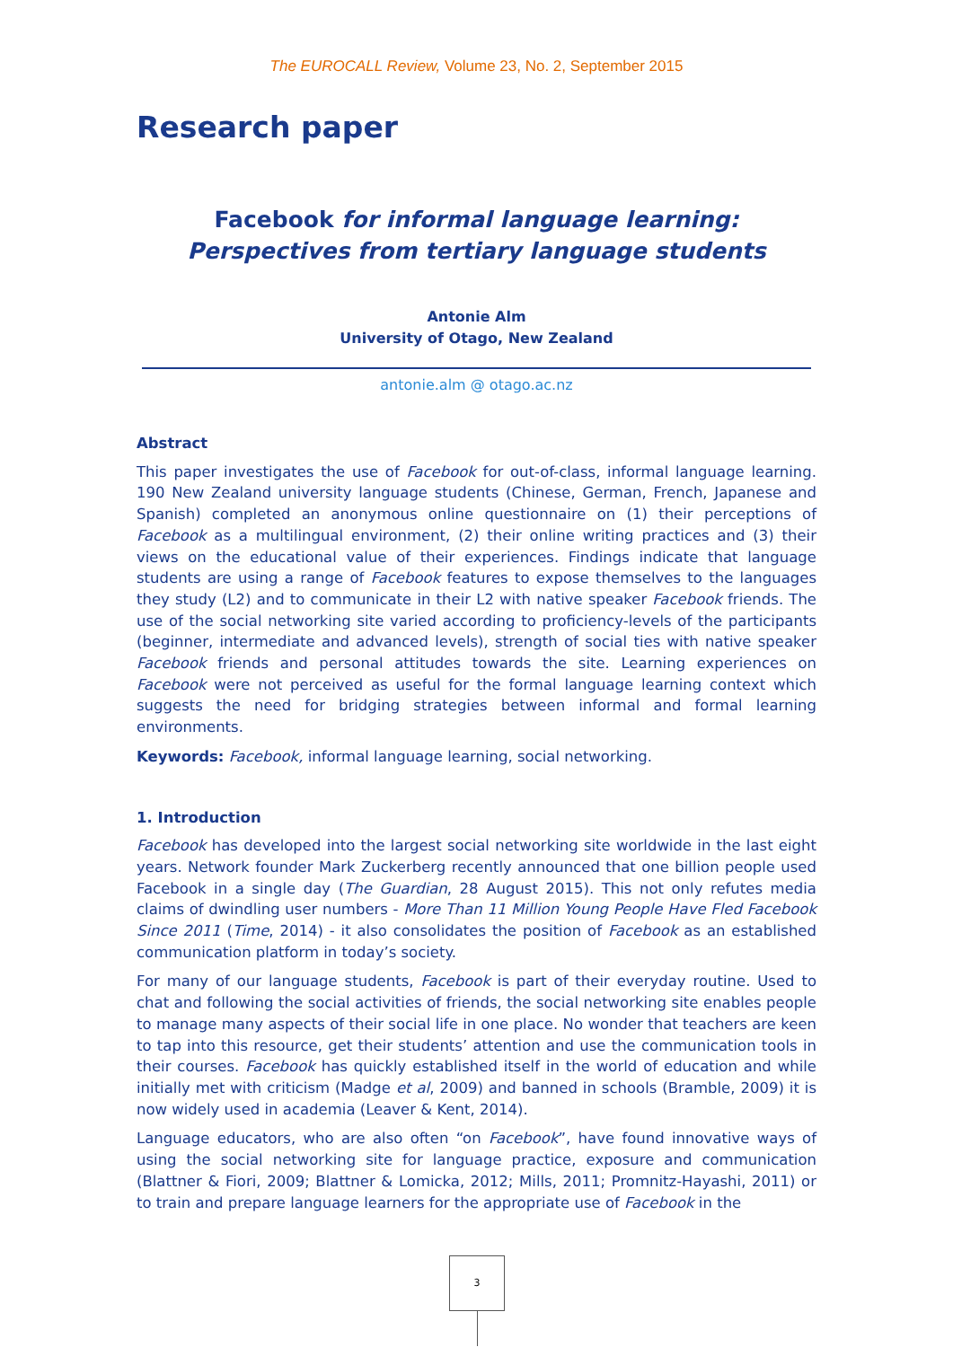The EUROCALL Review, Volume 23, No. 2, September 2015
Research paper
Facebook for informal language learning:
Perspectives from tertiary language students
Antonie Alm
University of Otago, New Zealand
antonie.alm @ otago.ac.nz
Abstract
This paper investigates the use of Facebook for out-of-class, informal language learning. 190 New Zealand university language students (Chinese, German, French, Japanese and Spanish) completed an anonymous online questionnaire on (1) their perceptions of Facebook as a multilingual environment, (2) their online writing practices and (3) their views on the educational value of their experiences. Findings indicate that language students are using a range of Facebook features to expose themselves to the languages they study (L2) and to communicate in their L2 with native speaker Facebook friends. The use of the social networking site varied according to proficiency-levels of the participants (beginner, intermediate and advanced levels), strength of social ties with native speaker Facebook friends and personal attitudes towards the site. Learning experiences on Facebook were not perceived as useful for the formal language learning context which suggests the need for bridging strategies between informal and formal learning environments.
Keywords: Facebook, informal language learning, social networking.
1. Introduction
Facebook has developed into the largest social networking site worldwide in the last eight years. Network founder Mark Zuckerberg recently announced that one billion people used Facebook in a single day (The Guardian, 28 August 2015). This not only refutes media claims of dwindling user numbers - More Than 11 Million Young People Have Fled Facebook Since 2011 (Time, 2014) - it also consolidates the position of Facebook as an established communication platform in today’s society.
For many of our language students, Facebook is part of their everyday routine. Used to chat and following the social activities of friends, the social networking site enables people to manage many aspects of their social life in one place. No wonder that teachers are keen to tap into this resource, get their students’ attention and use the communication tools in their courses. Facebook has quickly established itself in the world of education and while initially met with criticism (Madge et al, 2009) and banned in schools (Bramble, 2009) it is now widely used in academia (Leaver & Kent, 2014).
Language educators, who are also often “on Facebook”, have found innovative ways of using the social networking site for language practice, exposure and communication (Blattner & Fiori, 2009; Blattner & Lomicka, 2012; Mills, 2011; Promnitz-Hayashi, 2011) or to train and prepare language learners for the appropriate use of Facebook in the
3